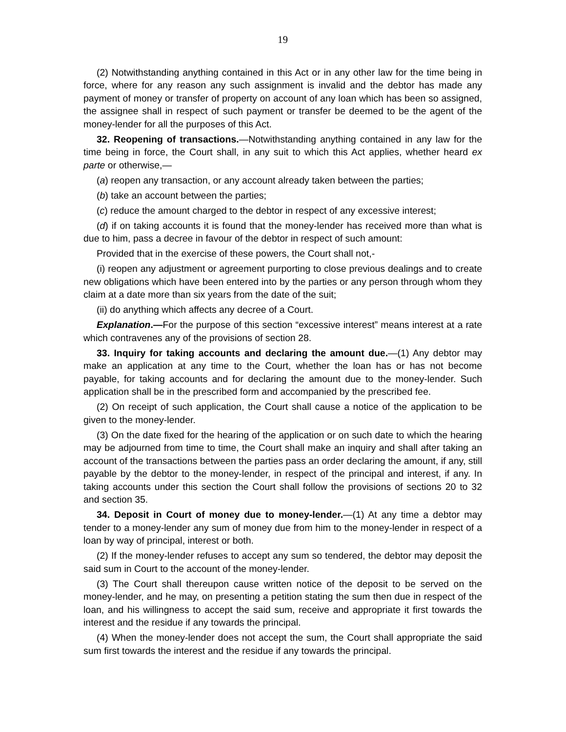19
(2) Notwithstanding anything contained in this Act or in any other law for the time being in force, where for any reason any such assignment is invalid and the debtor has made any payment of money or transfer of property on account of any loan which has been so assigned, the assignee shall in respect of such payment or transfer be deemed to be the agent of the money-lender for all the purposes of this Act.
32. Reopening of transactions.—Notwithstanding anything contained in any law for the time being in force, the Court shall, in any suit to which this Act applies, whether heard ex parte or otherwise,—
(a) reopen any transaction, or any account already taken between the parties;
(b) take an account between the parties;
(c) reduce the amount charged to the debtor in respect of any excessive interest;
(d) if on taking accounts it is found that the money-lender has received more than what is due to him, pass a decree in favour of the debtor in respect of such amount:
Provided that in the exercise of these powers, the Court shall not,-
(i) reopen any adjustment or agreement purporting to close previous dealings and to create new obligations which have been entered into by the parties or any person through whom they claim at a date more than six years from the date of the suit;
(ii) do anything which affects any decree of a Court.
Explanation.—For the purpose of this section “excessive interest” means interest at a rate which contravenes any of the provisions of section 28.
33. Inquiry for taking accounts and declaring the amount due.—(1) Any debtor may make an application at any time to the Court, whether the loan has or has not become payable, for taking accounts and for declaring the amount due to the money-lender. Such application shall be in the prescribed form and accompanied by the prescribed fee.
(2) On receipt of such application, the Court shall cause a notice of the application to be given to the money-lender.
(3) On the date fixed for the hearing of the application or on such date to which the hearing may be adjourned from time to time, the Court shall make an inquiry and shall after taking an account of the transactions between the parties pass an order declaring the amount, if any, still payable by the debtor to the money-lender, in respect of the principal and interest, if any. In taking accounts under this section the Court shall follow the provisions of sections 20 to 32 and section 35.
34. Deposit in Court of money due to money-lender.—(1) At any time a debtor may tender to a money-lender any sum of money due from him to the money-lender in respect of a loan by way of principal, interest or both.
(2) If the money-lender refuses to accept any sum so tendered, the debtor may deposit the said sum in Court to the account of the money-lender.
(3) The Court shall thereupon cause written notice of the deposit to be served on the money-lender, and he may, on presenting a petition stating the sum then due in respect of the loan, and his willingness to accept the said sum, receive and appropriate it first towards the interest and the residue if any towards the principal.
(4) When the money-lender does not accept the sum, the Court shall appropriate the said sum first towards the interest and the residue if any towards the principal.